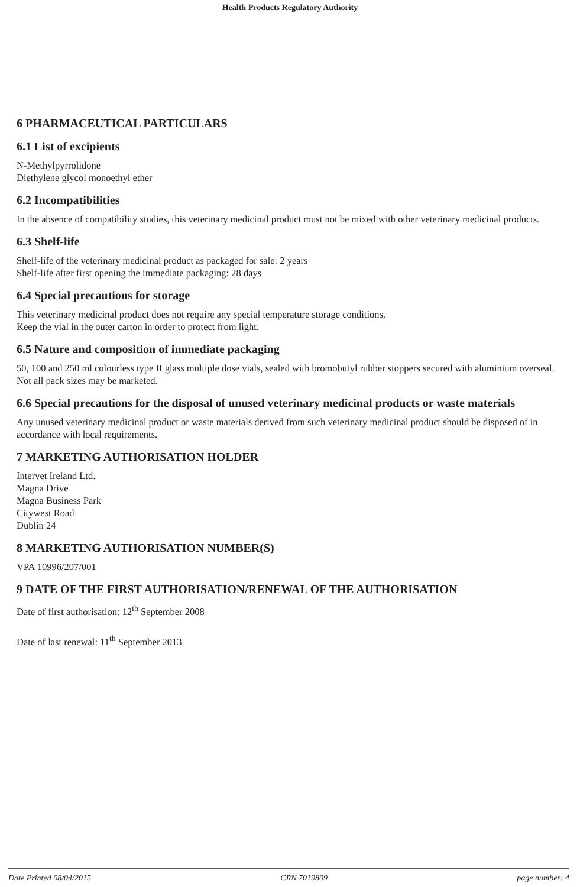Health Products Regulatory Authority
6 PHARMACEUTICAL PARTICULARS
6.1 List of excipients
N-Methylpyrrolidone
Diethylene glycol monoethyl ether
6.2 Incompatibilities
In the absence of compatibility studies, this veterinary medicinal product must not be mixed with other veterinary medicinal products.
6.3 Shelf-life
Shelf-life of the veterinary medicinal product as packaged for sale: 2 years
Shelf-life after first opening the immediate packaging: 28 days
6.4 Special precautions for storage
This veterinary medicinal product does not require any special temperature storage conditions.
Keep the vial in the outer carton in order to protect from light.
6.5 Nature and composition of immediate packaging
50, 100 and 250 ml colourless type II glass multiple dose vials, sealed with bromobutyl rubber stoppers secured with aluminium overseal.
Not all pack sizes may be marketed.
6.6 Special precautions for the disposal of unused veterinary medicinal products or waste materials
Any unused veterinary medicinal product or waste materials derived from such veterinary medicinal product should be disposed of in accordance with local requirements.
7 MARKETING AUTHORISATION HOLDER
Intervet Ireland Ltd.
Magna Drive
Magna Business Park
Citywest Road
Dublin 24
8 MARKETING AUTHORISATION NUMBER(S)
VPA 10996/207/001
9 DATE OF THE FIRST AUTHORISATION/RENEWAL OF THE AUTHORISATION
Date of first authorisation: 12<sup>th</sup> September 2008
Date of last renewal: 11<sup>th</sup> September 2013
Date Printed 08/04/2015 CRN 7019809 page number: 4